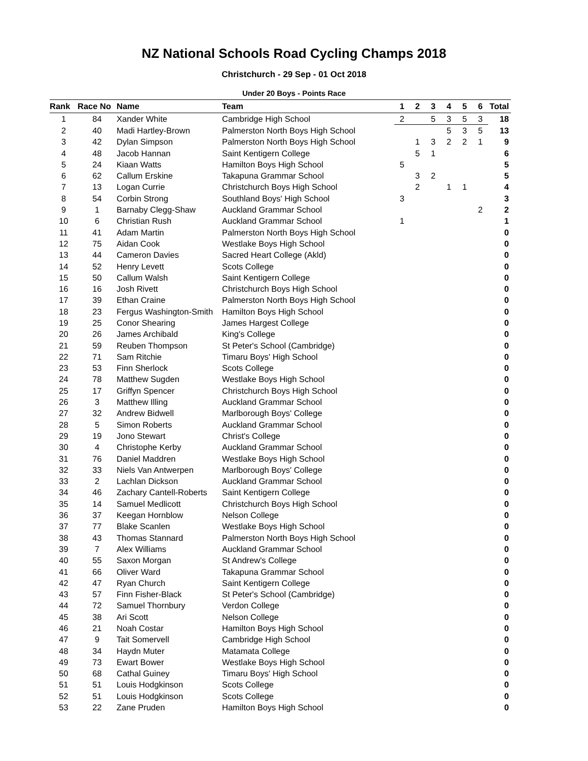NZ National Schools Road Cycling Champs 2018
Christchurch - 29 Sep - 01 Oct 2018
Under 20 Boys - Points Race
| Rank | Race No | Name | Team | 1 | 2 | 3 | 4 | 5 | 6 | Total |
| --- | --- | --- | --- | --- | --- | --- | --- | --- | --- | --- |
| 1 | 84 | Xander White | Cambridge High School | 2 | | 5 | 3 | 5 | 3 | 18 |
| 2 | 40 | Madi Hartley-Brown | Palmerston North Boys High School | | | | 5 | 3 | 5 | 13 |
| 3 | 42 | Dylan Simpson | Palmerston North Boys High School | | 1 | 3 | 2 | 2 | 1 | 9 |
| 4 | 48 | Jacob Hannan | Saint Kentigern College | | 5 | 1 | | | | 6 |
| 5 | 24 | Kiaan Watts | Hamilton Boys High School | 5 | | | | | | 5 |
| 6 | 62 | Callum Erskine | Takapuna Grammar School | | 3 | 2 | | | | 5 |
| 7 | 13 | Logan Currie | Christchurch Boys High School | | 2 | | 1 | 1 | | 4 |
| 8 | 54 | Corbin Strong | Southland Boys' High School | 3 | | | | | | 3 |
| 9 | 1 | Barnaby Clegg-Shaw | Auckland Grammar School | | | | | | 2 | 2 |
| 10 | 6 | Christian Rush | Auckland Grammar School | 1 | | | | | | 1 |
| 11 | 41 | Adam Martin | Palmerston North Boys High School | | | | | | | 0 |
| 12 | 75 | Aidan Cook | Westlake Boys High School | | | | | | | 0 |
| 13 | 44 | Cameron Davies | Sacred Heart College (Akld) | | | | | | | 0 |
| 14 | 52 | Henry Levett | Scots College | | | | | | | 0 |
| 15 | 50 | Callum Walsh | Saint Kentigern College | | | | | | | 0 |
| 16 | 16 | Josh Rivett | Christchurch Boys High School | | | | | | | 0 |
| 17 | 39 | Ethan Craine | Palmerston North Boys High School | | | | | | | 0 |
| 18 | 23 | Fergus Washington-Smith | Hamilton Boys High School | | | | | | | 0 |
| 19 | 25 | Conor Shearing | James Hargest College | | | | | | | 0 |
| 20 | 26 | James Archibald | King's College | | | | | | | 0 |
| 21 | 59 | Reuben Thompson | St Peter's School (Cambridge) | | | | | | | 0 |
| 22 | 71 | Sam Ritchie | Timaru Boys' High School | | | | | | | 0 |
| 23 | 53 | Finn Sherlock | Scots College | | | | | | | 0 |
| 24 | 78 | Matthew Sugden | Westlake Boys High School | | | | | | | 0 |
| 25 | 17 | Griffyn Spencer | Christchurch Boys High School | | | | | | | 0 |
| 26 | 3 | Matthew Illing | Auckland Grammar School | | | | | | | 0 |
| 27 | 32 | Andrew Bidwell | Marlborough Boys' College | | | | | | | 0 |
| 28 | 5 | Simon Roberts | Auckland Grammar School | | | | | | | 0 |
| 29 | 19 | Jono Stewart | Christ's College | | | | | | | 0 |
| 30 | 4 | Christophe Kerby | Auckland Grammar School | | | | | | | 0 |
| 31 | 76 | Daniel Maddren | Westlake Boys High School | | | | | | | 0 |
| 32 | 33 | Niels Van Antwerpen | Marlborough Boys' College | | | | | | | 0 |
| 33 | 2 | Lachlan Dickson | Auckland Grammar School | | | | | | | 0 |
| 34 | 46 | Zachary Cantell-Roberts | Saint Kentigern College | | | | | | | 0 |
| 35 | 14 | Samuel Medlicott | Christchurch Boys High School | | | | | | | 0 |
| 36 | 37 | Keegan Hornblow | Nelson College | | | | | | | 0 |
| 37 | 77 | Blake Scanlen | Westlake Boys High School | | | | | | | 0 |
| 38 | 43 | Thomas Stannard | Palmerston North Boys High School | | | | | | | 0 |
| 39 | 7 | Alex Williams | Auckland Grammar School | | | | | | | 0 |
| 40 | 55 | Saxon Morgan | St Andrew's College | | | | | | | 0 |
| 41 | 66 | Oliver Ward | Takapuna Grammar School | | | | | | | 0 |
| 42 | 47 | Ryan Church | Saint Kentigern College | | | | | | | 0 |
| 43 | 57 | Finn Fisher-Black | St Peter's School (Cambridge) | | | | | | | 0 |
| 44 | 72 | Samuel Thornbury | Verdon College | | | | | | | 0 |
| 45 | 38 | Ari Scott | Nelson College | | | | | | | 0 |
| 46 | 21 | Noah Costar | Hamilton Boys High School | | | | | | | 0 |
| 47 | 9 | Tait Somervell | Cambridge High School | | | | | | | 0 |
| 48 | 34 | Haydn Muter | Matamata College | | | | | | | 0 |
| 49 | 73 | Ewart Bower | Westlake Boys High School | | | | | | | 0 |
| 50 | 68 | Cathal Guiney | Timaru Boys' High School | | | | | | | 0 |
| 51 | 51 | Louis Hodgkinson | Scots College | | | | | | | 0 |
| 52 | 51 | Louis Hodgkinson | Scots College | | | | | | | 0 |
| 53 | 22 | Zane Pruden | Hamilton Boys High School | | | | | | | 0 |